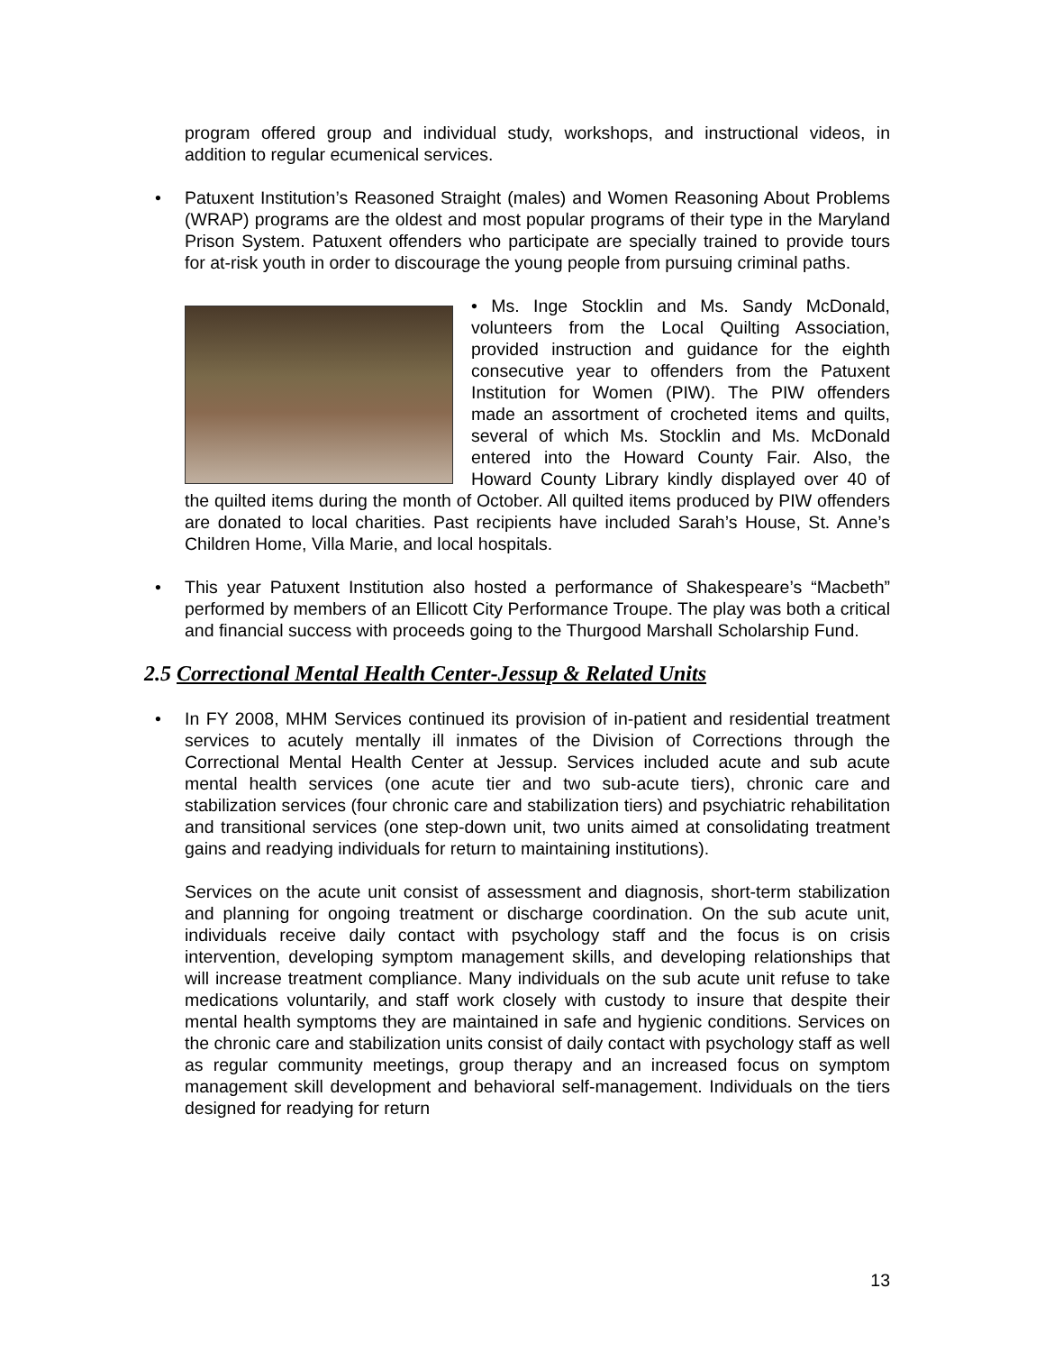program offered group and individual study, workshops, and instructional videos, in addition to regular ecumenical services.
• Patuxent Institution’s Reasoned Straight (males) and Women Reasoning About Problems (WRAP) programs are the oldest and most popular programs of their type in the Maryland Prison System. Patuxent offenders who participate are specially trained to provide tours for at-risk youth in order to discourage the young people from pursuing criminal paths.
• Ms. Inge Stocklin and Ms. Sandy McDonald, volunteers from the Local Quilting Association, provided instruction and guidance for the eighth consecutive year to offenders from the Patuxent Institution for Women (PIW). The PIW offenders made an assortment of crocheted items and quilts, several of which Ms. Stocklin and Ms. McDonald entered into the Howard County Fair. Also, the Howard County Library kindly displayed over 40 of the quilted items during the month of October. All quilted items produced by PIW offenders are donated to local charities. Past recipients have included Sarah’s House, St. Anne’s Children Home, Villa Marie, and local hospitals.
• This year Patuxent Institution also hosted a performance of Shakespeare’s “Macbeth” performed by members of an Ellicott City Performance Troupe. The play was both a critical and financial success with proceeds going to the Thurgood Marshall Scholarship Fund.
2.5 Correctional Mental Health Center-Jessup & Related Units
• In FY 2008, MHM Services continued its provision of in-patient and residential treatment services to acutely mentally ill inmates of the Division of Corrections through the Correctional Mental Health Center at Jessup. Services included acute and sub acute mental health services (one acute tier and two sub-acute tiers), chronic care and stabilization services (four chronic care and stabilization tiers) and psychiatric rehabilitation and transitional services (one step-down unit, two units aimed at consolidating treatment gains and readying individuals for return to maintaining institutions).
Services on the acute unit consist of assessment and diagnosis, short-term stabilization and planning for ongoing treatment or discharge coordination. On the sub acute unit, individuals receive daily contact with psychology staff and the focus is on crisis intervention, developing symptom management skills, and developing relationships that will increase treatment compliance. Many individuals on the sub acute unit refuse to take medications voluntarily, and staff work closely with custody to insure that despite their mental health symptoms they are maintained in safe and hygienic conditions. Services on the chronic care and stabilization units consist of daily contact with psychology staff as well as regular community meetings, group therapy and an increased focus on symptom management skill development and behavioral self-management. Individuals on the tiers designed for readying for return
13